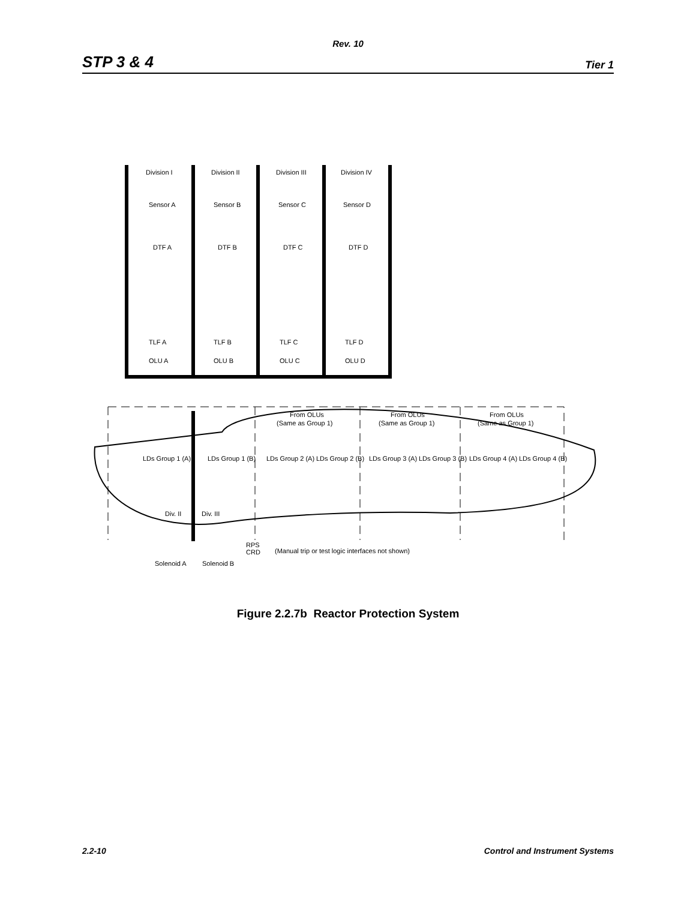Rev. 10
STP 3 & 4 Tier 1
Division I
Division II
Division III
Division IV
Sensor A
Sensor B
Sensor C
Sensor D
DTF A
DTF B
DTF C
DTF D
TLF A
TLF B
TLF C
TLF D
OLU A
OLU B
OLU C
OLU D
From OLUs
(Same as Group 1)
From OLUs
(Same as Group 1)
From OLUs
(Same as Group 1)
LDs Group 1 (A)
LDs Group 1 (B)
LDs Group 2 (A)
LDs Group 2 (B)
LDs Group 3 (A)
LDs Group 3 (B)
LDs Group 4 (A)
LDs Group 4 (B)
Div. II
Div. III
RPS
CRD
(Manual trip or test logic interfaces not shown)
Solenoid A
Solenoid B
Figure 2.2.7b Reactor Protection System
2.2-10 Control and Instrument Systems